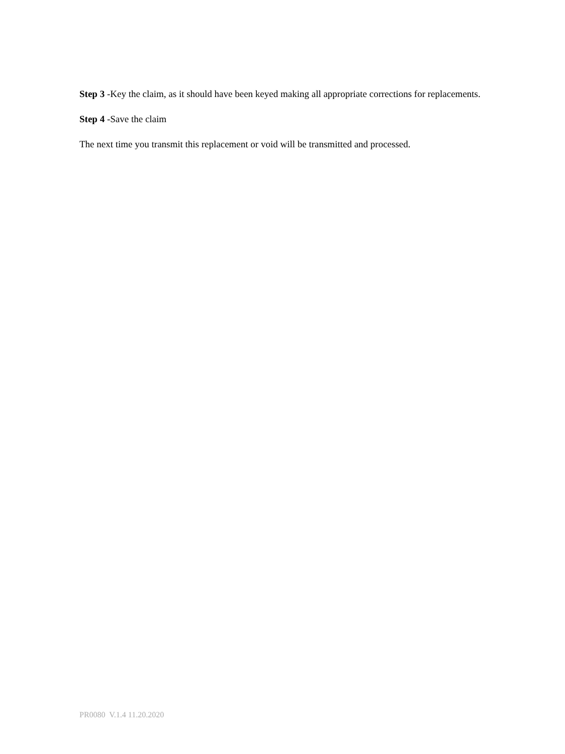Step 3 -Key the claim, as it should have been keyed making all appropriate corrections for replacements.
Step 4 -Save the claim
The next time you transmit this replacement or void will be transmitted and processed.
PR0080 V.1.4 11.20.2020